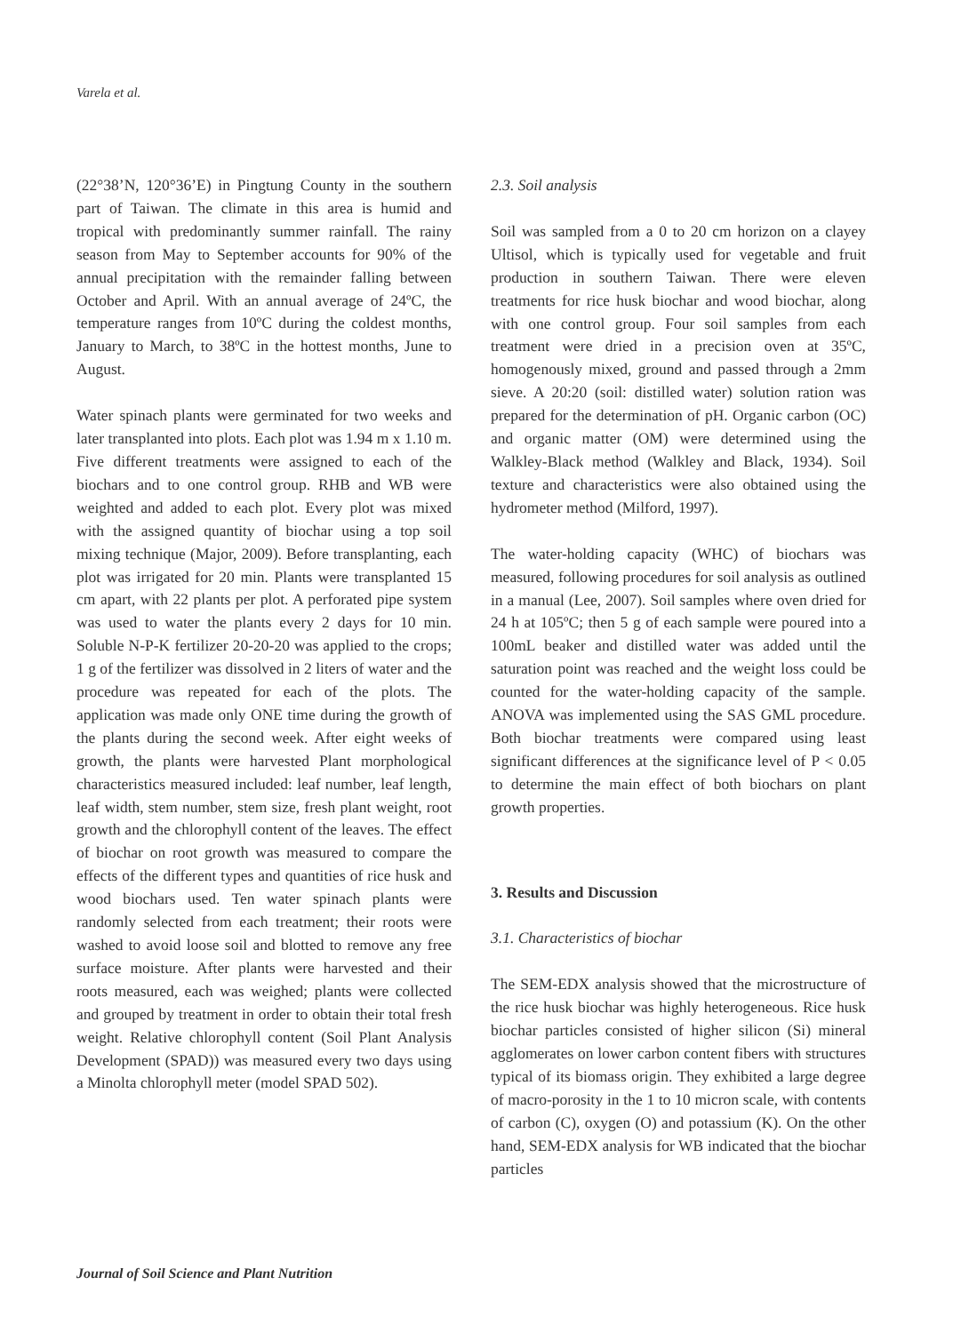Varela et al.
(22°38’N, 120°36’E) in Pingtung County in the southern part of Taiwan. The climate in this area is humid and tropical with predominantly summer rainfall. The rainy season from May to September accounts for 90% of the annual precipitation with the remainder falling between October and April. With an annual average of 24ºC, the temperature ranges from 10ºC during the coldest months, January to March, to 38ºC in the hottest months, June to August.
Water spinach plants were germinated for two weeks and later transplanted into plots. Each plot was 1.94 m x 1.10 m. Five different treatments were assigned to each of the biochars and to one control group. RHB and WB were weighted and added to each plot. Every plot was mixed with the assigned quantity of biochar using a top soil mixing technique (Major, 2009). Before transplanting, each plot was irrigated for 20 min. Plants were transplanted 15 cm apart, with 22 plants per plot. A perforated pipe system was used to water the plants every 2 days for 10 min. Soluble N-P-K fertilizer 20-20-20 was applied to the crops; 1 g of the fertilizer was dissolved in 2 liters of water and the procedure was repeated for each of the plots. The application was made only ONE time during the growth of the plants during the second week. After eight weeks of growth, the plants were harvested Plant morphological characteristics measured included: leaf number, leaf length, leaf width, stem number, stem size, fresh plant weight, root growth and the chlorophyll content of the leaves. The effect of biochar on root growth was measured to compare the effects of the different types and quantities of rice husk and wood biochars used. Ten water spinach plants were randomly selected from each treatment; their roots were washed to avoid loose soil and blotted to remove any free surface moisture. After plants were harvested and their roots measured, each was weighed; plants were collected and grouped by treatment in order to obtain their total fresh weight. Relative chlorophyll content (Soil Plant Analysis Development (SPAD)) was measured every two days using a Minolta chlorophyll meter (model SPAD 502).
2.3. Soil analysis
Soil was sampled from a 0 to 20 cm horizon on a clayey Ultisol, which is typically used for vegetable and fruit production in southern Taiwan. There were eleven treatments for rice husk biochar and wood biochar, along with one control group. Four soil samples from each treatment were dried in a precision oven at 35ºC, homogenously mixed, ground and passed through a 2mm sieve. A 20:20 (soil: distilled water) solution ration was prepared for the determination of pH. Organic carbon (OC) and organic matter (OM) were determined using the Walkley-Black method (Walkley and Black, 1934). Soil texture and characteristics were also obtained using the hydrometer method (Milford, 1997).
The water-holding capacity (WHC) of biochars was measured, following procedures for soil analysis as outlined in a manual (Lee, 2007). Soil samples where oven dried for 24 h at 105ºC; then 5 g of each sample were poured into a 100mL beaker and distilled water was added until the saturation point was reached and the weight loss could be counted for the water-holding capacity of the sample. ANOVA was implemented using the SAS GML procedure. Both biochar treatments were compared using least significant differences at the significance level of P < 0.05 to determine the main effect of both biochars on plant growth properties.
3. Results and Discussion
3.1. Characteristics of biochar
The SEM-EDX analysis showed that the microstructure of the rice husk biochar was highly heterogeneous. Rice husk biochar particles consisted of higher silicon (Si) mineral agglomerates on lower carbon content fibers with structures typical of its biomass origin. They exhibited a large degree of macro-porosity in the 1 to 10 micron scale, with contents of carbon (C), oxygen (O) and potassium (K). On the other hand, SEM-EDX analysis for WB indicated that the biochar particles
Journal of Soil Science and Plant Nutrition